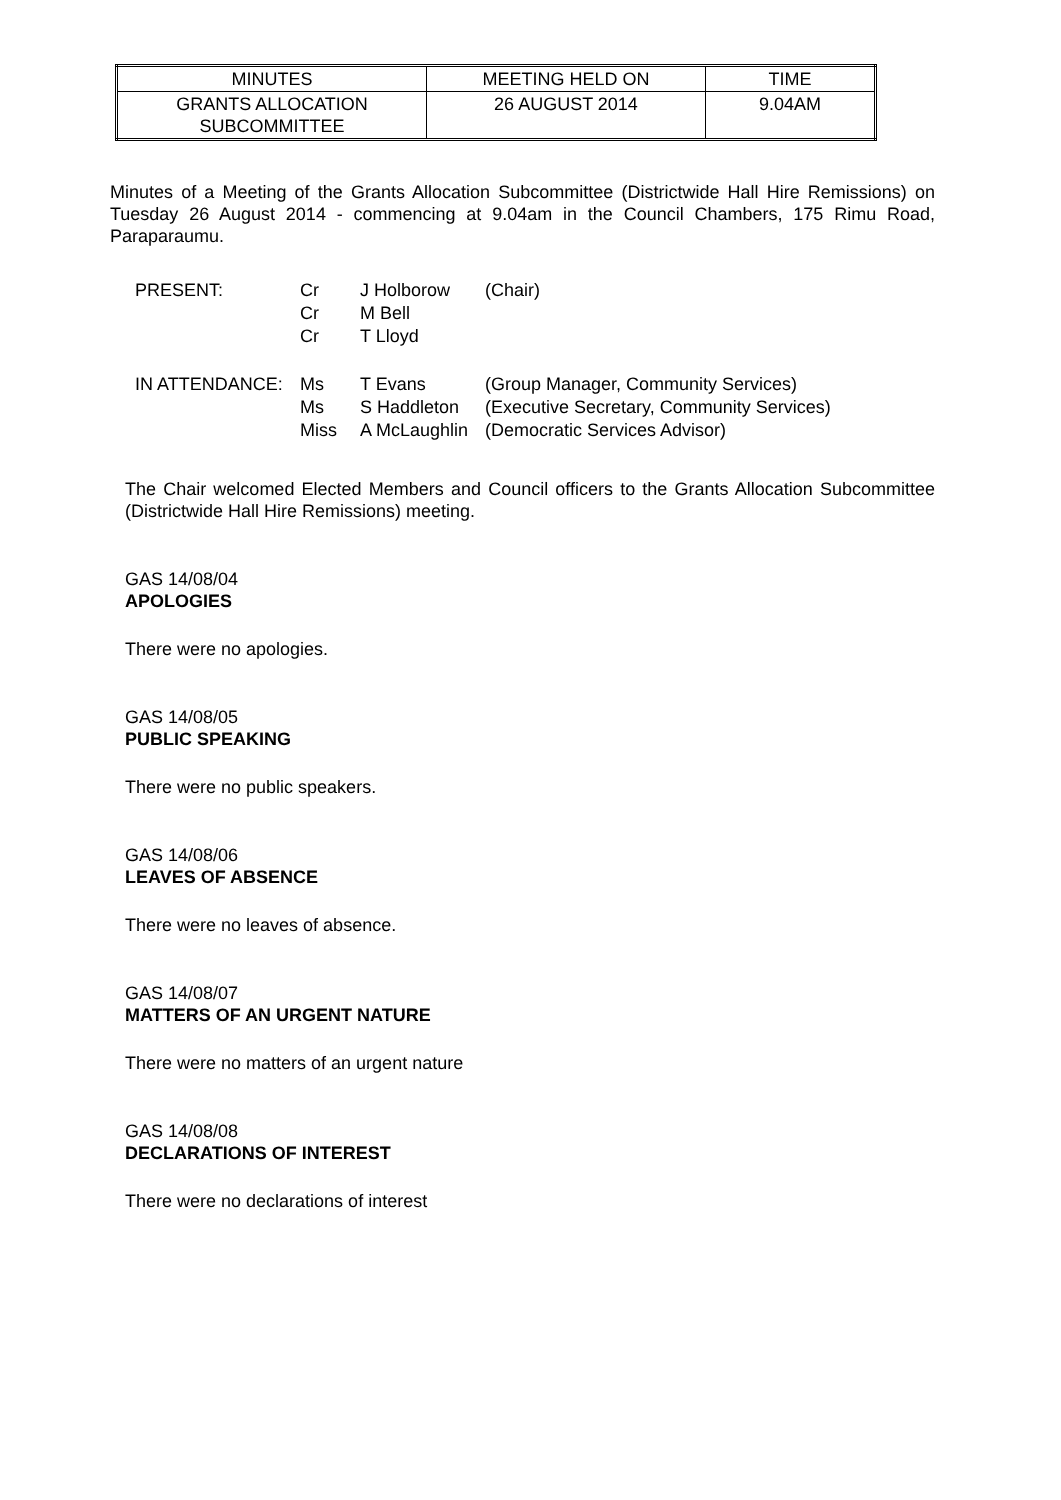| MINUTES | MEETING HELD ON | TIME |
| GRANTS ALLOCATION SUBCOMMITTEE | 26 AUGUST 2014 | 9.04AM |
Minutes of a Meeting of the Grants Allocation Subcommittee (Districtwide Hall Hire Remissions) on Tuesday 26 August 2014 - commencing at 9.04am in the Council Chambers, 175 Rimu Road, Paraparaumu.
| PRESENT: | Cr Cr Cr | J Holborow M Bell T Lloyd | (Chair) |
| IN ATTENDANCE: | Ms Ms Miss | T Evans S Haddleton A McLaughlin | (Group Manager, Community Services) (Executive Secretary, Community Services) (Democratic Services Advisor) |
The Chair welcomed Elected Members and Council officers to the Grants Allocation Subcommittee (Districtwide Hall Hire Remissions) meeting.
GAS 14/08/04
APOLOGIES
There were no apologies.
GAS 14/08/05
PUBLIC SPEAKING
There were no public speakers.
GAS 14/08/06
LEAVES OF ABSENCE
There were no leaves of absence.
GAS 14/08/07
MATTERS OF AN URGENT NATURE
There were no matters of an urgent nature
GAS 14/08/08
DECLARATIONS OF INTEREST
There were no declarations of interest